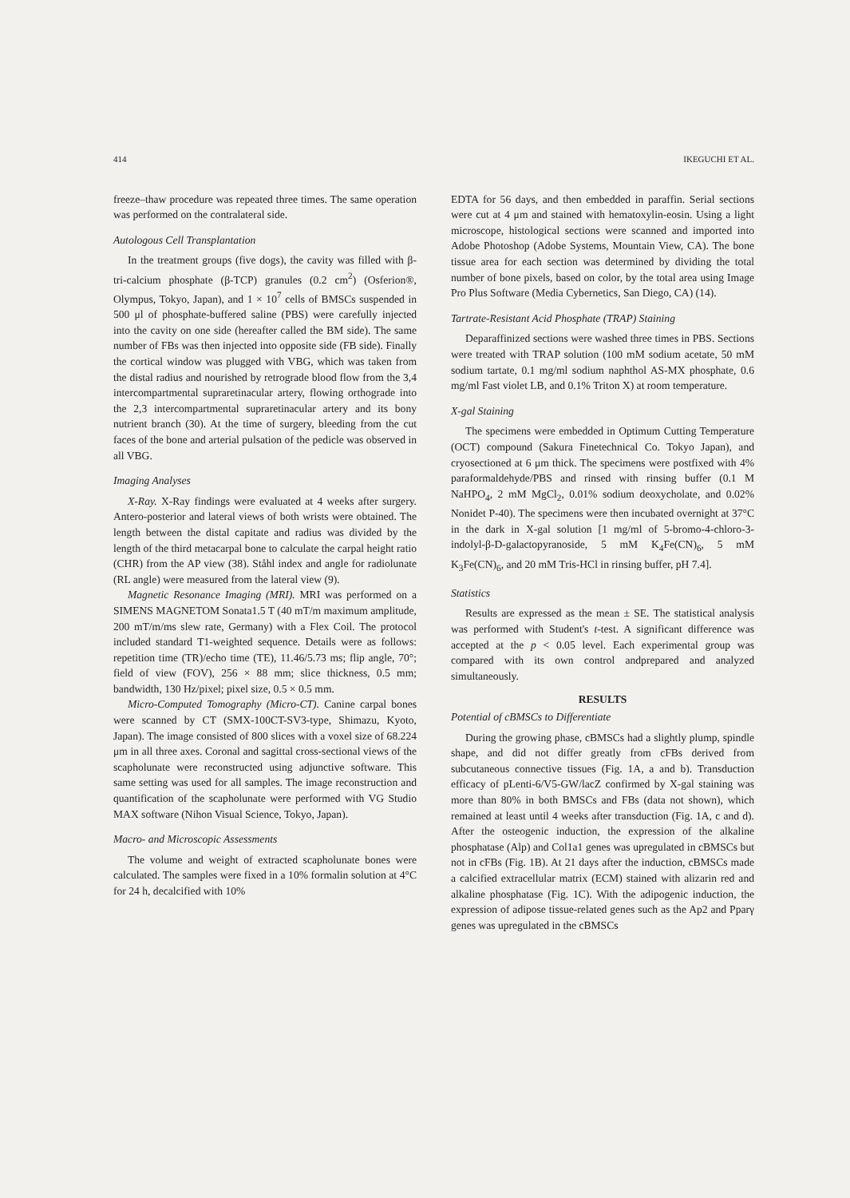414 IKEGUCHI ET AL.
freeze–thaw procedure was repeated three times. The same operation was performed on the contralateral side.
Autologous Cell Transplantation
In the treatment groups (five dogs), the cavity was filled with β-tri-calcium phosphate (β-TCP) granules (0.2 cm<sup>2</sup>) (Osferion®, Olympus, Tokyo, Japan), and 1 × 10<sup>7</sup> cells of BMSCs suspended in 500 μl of phosphate-buffered saline (PBS) were carefully injected into the cavity on one side (hereafter called the BM side). The same number of FBs was then injected into opposite side (FB side). Finally the cortical window was plugged with VBG, which was taken from the distal radius and nourished by retrograde blood flow from the 3,4 intercompartmental supraretinacular artery, flowing orthograde into the 2,3 intercompartmental supraretinacular artery and its bony nutrient branch (30). At the time of surgery, bleeding from the cut faces of the bone and arterial pulsation of the pedicle was observed in all VBG.
Imaging Analyses
X-Ray. X-Ray findings were evaluated at 4 weeks after surgery. Antero-posterior and lateral views of both wrists were obtained. The length between the distal capitate and radius was divided by the length of the third metacarpal bone to calculate the carpal height ratio (CHR) from the AP view (38). Ståhl index and angle for radiolunate (RL angle) were measured from the lateral view (9).
Magnetic Resonance Imaging (MRI). MRI was performed on a SIMENS MAGNETOM Sonata1.5 T (40 mT/m maximum amplitude, 200 mT/m/ms slew rate, Germany) with a Flex Coil. The protocol included standard T1-weighted sequence. Details were as follows: repetition time (TR)/echo time (TE), 11.46/5.73 ms; flip angle, 70°; field of view (FOV), 256 × 88 mm; slice thickness, 0.5 mm; bandwidth, 130 Hz/pixel; pixel size, 0.5 × 0.5 mm.
Micro-Computed Tomography (Micro-CT). Canine carpal bones were scanned by CT (SMX-100CT-SV3-type, Shimazu, Kyoto, Japan). The image consisted of 800 slices with a voxel size of 68.224 μm in all three axes. Coronal and sagittal cross-sectional views of the scapholunate were reconstructed using adjunctive software. This same setting was used for all samples. The image reconstruction and quantification of the scapholunate were performed with VG Studio MAX software (Nihon Visual Science, Tokyo, Japan).
Macro- and Microscopic Assessments
The volume and weight of extracted scapholunate bones were calculated. The samples were fixed in a 10% formalin solution at 4°C for 24 h, decalcified with 10%
EDTA for 56 days, and then embedded in paraffin. Serial sections were cut at 4 μm and stained with hematoxylin-eosin. Using a light microscope, histological sections were scanned and imported into Adobe Photoshop (Adobe Systems, Mountain View, CA). The bone tissue area for each section was determined by dividing the total number of bone pixels, based on color, by the total area using Image Pro Plus Software (Media Cybernetics, San Diego, CA) (14).
Tartrate-Resistant Acid Phosphate (TRAP) Staining
Deparaffinized sections were washed three times in PBS. Sections were treated with TRAP solution (100 mM sodium acetate, 50 mM sodium tartate, 0.1 mg/ml sodium naphthol AS-MX phosphate, 0.6 mg/ml Fast violet LB, and 0.1% Triton X) at room temperature.
X-gal Staining
The specimens were embedded in Optimum Cutting Temperature (OCT) compound (Sakura Finetechnical Co. Tokyo Japan), and cryosectioned at 6 μm thick. The specimens were postfixed with 4% paraformaldehyde/PBS and rinsed with rinsing buffer (0.1 M NaHPO<sub>4</sub>, 2 mM MgCl<sub>2</sub>, 0.01% sodium deoxycholate, and 0.02% Nonidet P-40). The specimens were then incubated overnight at 37°C in the dark in X-gal solution [1 mg/ml of 5-bromo-4-chloro-3-indolyl-β-D-galactopyranoside, 5 mM K<sub>4</sub>Fe(CN)<sub>6</sub>, 5 mM K<sub>3</sub>Fe(CN)<sub>6</sub>, and 20 mM Tris-HCl in rinsing buffer, pH 7.4].
Statistics
Results are expressed as the mean ± SE. The statistical analysis was performed with Student's t-test. A significant difference was accepted at the p < 0.05 level. Each experimental group was compared with its own control andprepared and analyzed simultaneously.
RESULTS
Potential of cBMSCs to Differentiate
During the growing phase, cBMSCs had a slightly plump, spindle shape, and did not differ greatly from cFBs derived from subcutaneous connective tissues (Fig. 1A, a and b). Transduction efficacy of pLenti-6/V5-GW/lacZ confirmed by X-gal staining was more than 80% in both BMSCs and FBs (data not shown), which remained at least until 4 weeks after transduction (Fig. 1A, c and d). After the osteogenic induction, the expression of the alkaline phosphatase (Alp) and Col1a1 genes was upregulated in cBMSCs but not in cFBs (Fig. 1B). At 21 days after the induction, cBMSCs made a calcified extracellular matrix (ECM) stained with alizarin red and alkaline phosphatase (Fig. 1C). With the adipogenic induction, the expression of adipose tissue-related genes such as the Ap2 and Pparγ genes was upregulated in the cBMSCs